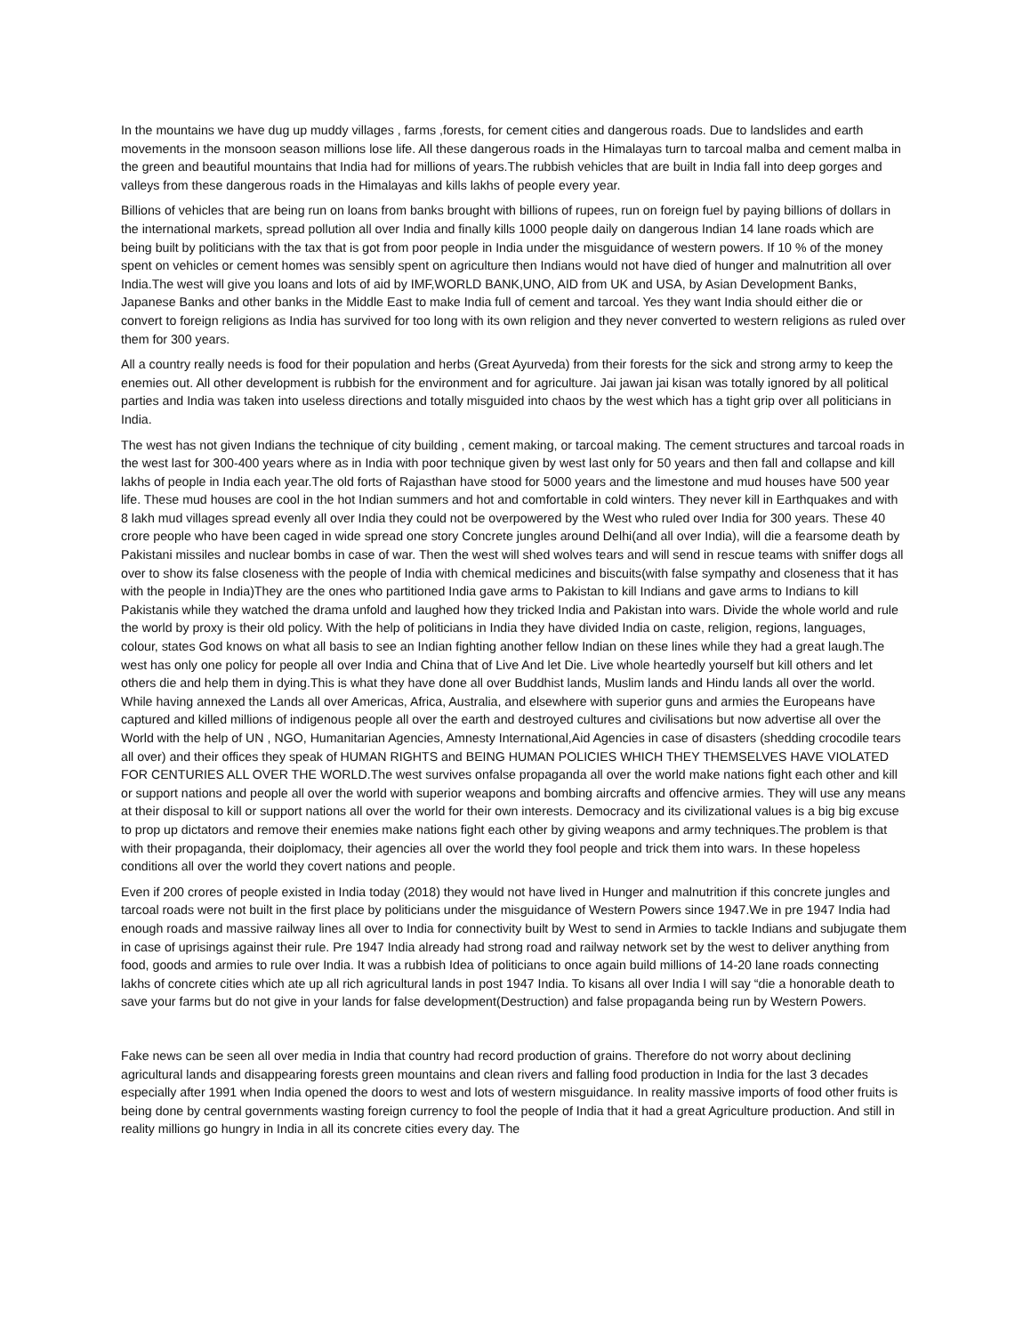In the mountains we have dug up muddy villages , farms ,forests, for cement cities and dangerous roads. Due to landslides and earth movements in the monsoon season millions lose life. All these dangerous roads in the Himalayas turn to tarcoal malba and cement malba in the green and beautiful mountains that India had for millions of years.The rubbish vehicles that are built in India fall into deep gorges and valleys from these dangerous roads in the Himalayas and kills lakhs of people every year.
Billions of vehicles that are being run on loans from banks brought with billions of rupees, run on foreign fuel by paying billions of dollars in the international markets, spread pollution all over India and finally kills 1000 people daily on dangerous Indian 14 lane roads which are being built by politicians with the tax that is got from poor people in India under the misguidance of western powers. If 10 % of the money spent on vehicles or cement homes was sensibly spent on agriculture then Indians would not have died of hunger and malnutrition all over India.The west will give you loans and lots of aid by IMF,WORLD BANK,UNO, AID from UK and USA, by Asian Development Banks, Japanese Banks and other banks in the Middle East to make India full of cement and tarcoal. Yes they want India should either die or convert to foreign religions as India has survived for too long with its own religion and they never converted to western religions as ruled over them for 300 years.
All a country really needs is food for their population and herbs (Great Ayurveda) from their forests for the sick and strong army to keep the enemies out. All other development is rubbish for the environment and for agriculture. Jai jawan jai kisan was totally ignored by all political parties and India was taken into useless directions and totally misguided into chaos by the west which has a tight grip over all politicians in India.
The west has not given Indians the technique of city building , cement making, or tarcoal making. The cement structures and tarcoal roads in the west last for 300-400 years where as in India with poor technique given by west last only for 50 years and then fall and collapse and kill lakhs of people in India each year.The old forts of Rajasthan have stood for 5000 years and the limestone and mud houses have 500 year life. These mud houses are cool in the hot Indian summers and hot and comfortable in cold winters. They never kill in Earthquakes and with 8 lakh mud villages spread evenly all over India they could not be overpowered by the West who ruled over India for 300 years. These 40 crore people who have been caged in wide spread one story Concrete jungles around Delhi(and all over India), will die a fearsome death by Pakistani missiles and nuclear bombs in case of war. Then the west will shed wolves tears and will send in rescue teams with sniffer dogs all over to show its false closeness with the people of India with chemical medicines and biscuits(with false sympathy and closeness that it has with the people in India)They are the ones who partitioned India gave arms to Pakistan to kill Indians and gave arms to Indians to kill Pakistanis while they watched the drama unfold and laughed how they tricked India and Pakistan into wars. Divide the whole world and rule the world by proxy is their old policy. With the help of politicians in India they have divided India on caste, religion, regions, languages, colour, states God knows on what all basis to see an Indian fighting another fellow Indian on these lines while they had a great laugh.The west has only one policy for people all over India and China that of Live And let Die. Live whole heartedly yourself but kill others and let others die and help them in dying.This is what they have done all over Buddhist lands, Muslim lands and Hindu lands all over the world. While having annexed the Lands all over Americas, Africa, Australia, and elsewhere with superior guns and armies the Europeans have captured and killed millions of indigenous people all over the earth and destroyed cultures and civilisations but now advertise all over the World with the help of UN , NGO, Humanitarian Agencies, Amnesty International,Aid Agencies in case of disasters (shedding crocodile tears all over) and their offices they speak of HUMAN RIGHTS and BEING HUMAN POLICIES WHICH THEY THEMSELVES HAVE VIOLATED FOR CENTURIES ALL OVER THE WORLD.The west survives onfalse propaganda all over the world make nations fight each other and kill or support nations and people all over the world with superior weapons and bombing aircrafts and offencive armies. They will use any means at their disposal to kill or support nations all over the world for their own interests. Democracy and its civilizational values is a big big excuse to prop up dictators and remove their enemies make nations fight each other by giving weapons and army techniques.The problem is that with their propaganda, their doiplomacy, their agencies all over the world they fool people and trick them into wars. In these hopeless conditions all over the world they covert nations and people.
Even if 200 crores of people existed in India today (2018) they would not have lived in Hunger and malnutrition if this concrete jungles and tarcoal roads were not built in the first place by politicians under the misguidance of Western Powers since 1947.We in pre 1947 India had enough roads and massive railway lines all over to India for connectivity built by West to send in Armies to tackle Indians and subjugate them in case of uprisings against their rule. Pre 1947 India already had strong road and railway network set by the west to deliver anything from food, goods and armies to rule over India. It was a rubbish Idea of politicians to once again build millions of 14-20 lane roads connecting lakhs of concrete cities which ate up all rich agricultural lands in post 1947 India. To kisans all over India I will say “die a honorable death to save your farms but do not give in your lands for false development(Destruction) and false propaganda being run by Western Powers.
Fake news can be seen all over media in India that country had record production of grains. Therefore do not worry about declining agricultural lands and disappearing forests green mountains and clean rivers and falling food production in India for the last 3 decades especially after 1991 when India opened the doors to west and lots of western misguidance. In reality massive imports of food other fruits is being done by central governments wasting foreign currency to fool the people of India that it had a great Agriculture production. And still in reality millions go hungry in India in all its concrete cities every day. The